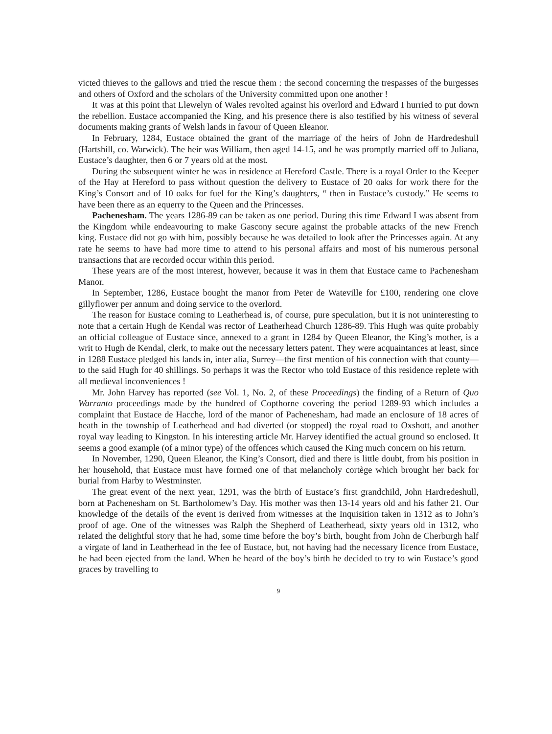victed thieves to the gallows and tried the rescue them : the second concerning the trespasses of the burgesses and others of Oxford and the scholars of the University committed upon one another !
It was at this point that Llewelyn of Wales revolted against his overlord and Edward I hurried to put down the rebellion. Eustace accompanied the King, and his presence there is also testified by his witness of several documents making grants of Welsh lands in favour of Queen Eleanor.
In February, 1284, Eustace obtained the grant of the marriage of the heirs of John de Hardredeshull (Hartshill, co. Warwick). The heir was William, then aged 14-15, and he was promptly married off to Juliana, Eustace’s daughter, then 6 or 7 years old at the most.
During the subsequent winter he was in residence at Hereford Castle. There is a royal Order to the Keeper of the Hay at Hereford to pass without question the delivery to Eustace of 20 oaks for work there for the King’s Consort and of 10 oaks for fuel for the King’s daughters, “ then in Eustace’s custody.” He seems to have been there as an equerry to the Queen and the Princesses.
Pachenesham. The years 1286-89 can be taken as one period. During this time Edward I was absent from the Kingdom while endeavouring to make Gascony secure against the probable attacks of the new French king. Eustace did not go with him, possibly because he was detailed to look after the Princesses again. At any rate he seems to have had more time to attend to his personal affairs and most of his numerous personal transactions that are recorded occur within this period.
These years are of the most interest, however, because it was in them that Eustace came to Pachenesham Manor.
In September, 1286, Eustace bought the manor from Peter de Wateville for £100, rendering one clove gillyflower per annum and doing service to the overlord.
The reason for Eustace coming to Leatherhead is, of course, pure speculation, but it is not uninteresting to note that a certain Hugh de Kendal was rector of Leatherhead Church 1286-89. This Hugh was quite probably an official colleague of Eustace since, annexed to a grant in 1284 by Queen Eleanor, the King’s mother, is a writ to Hugh de Kendal, clerk, to make out the necessary letters patent. They were acquaintances at least, since in 1288 Eustace pledged his lands in, inter alia, Surrey—the first mention of his connection with that county—to the said Hugh for 40 shillings. So perhaps it was the Rector who told Eustace of this residence replete with all medieval inconveniences !
Mr. John Harvey has reported (see Vol. 1, No. 2, of these Proceedings) the finding of a Return of Quo Warranto proceedings made by the hundred of Copthorne covering the period 1289-93 which includes a complaint that Eustace de Hacche, lord of the manor of Pachenesham, had made an enclosure of 18 acres of heath in the township of Leatherhead and had diverted (or stopped) the royal road to Oxshott, and another royal way leading to Kingston. In his interesting article Mr. Harvey identified the actual ground so enclosed. It seems a good example (of a minor type) of the offences which caused the King much concern on his return.
In November, 1290, Queen Eleanor, the King’s Consort, died and there is little doubt, from his position in her household, that Eustace must have formed one of that melancholy cortège which brought her back for burial from Harby to Westminster.
The great event of the next year, 1291, was the birth of Eustace’s first grandchild, John Hardredeshull, born at Pachenesham on St. Bartholomew’s Day. His mother was then 13-14 years old and his father 21. Our knowledge of the details of the event is derived from witnesses at the Inquisition taken in 1312 as to John’s proof of age. One of the witnesses was Ralph the Shepherd of Leatherhead, sixty years old in 1312, who related the delightful story that he had, some time before the boy’s birth, bought from John de Cherburgh half a virgate of land in Leatherhead in the fee of Eustace, but, not having had the necessary licence from Eustace, he had been ejected from the land. When he heard of the boy’s birth he decided to try to win Eustace’s good graces by travelling to
9